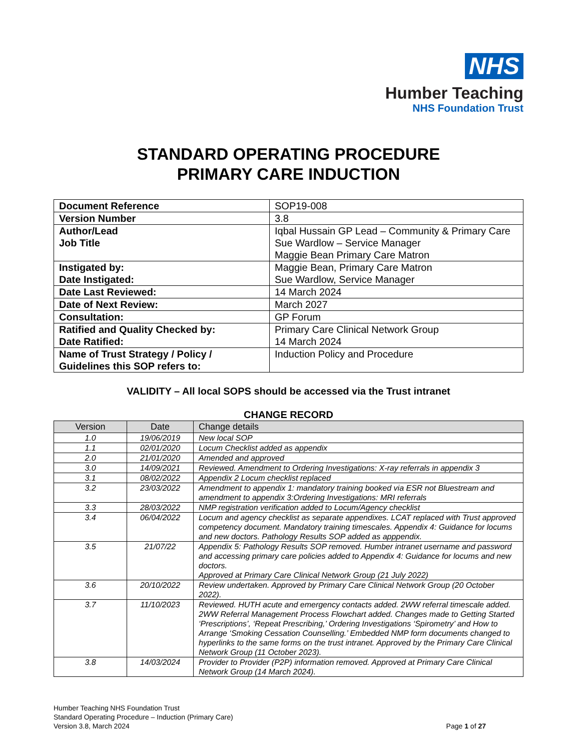NHS
Humber Teaching
NHS Foundation Trust
STANDARD OPERATING PROCEDURE
PRIMARY CARE INDUCTION
| Document Reference | SOP19-008 |
| Version Number | 3.8 |
| Author/Lead Job Title | Iqbal Hussain GP Lead – Community & Primary Care Sue Wardlow – Service Manager Maggie Bean Primary Care Matron |
| Instigated by: Date Instigated: | Maggie Bean, Primary Care Matron Sue Wardlow, Service Manager |
| Date Last Reviewed: | 14 March 2024 |
| Date of Next Review: | March 2027 |
| Consultation: | GP Forum |
| Ratified and Quality Checked by: Date Ratified: | Primary Care Clinical Network Group 14 March 2024 |
| Name of Trust Strategy / Policy / Guidelines this SOP refers to: | Induction Policy and Procedure |
VALIDITY – All local SOPS should be accessed via the Trust intranet
CHANGE RECORD
| Version | Date | Change details |
| --- | --- | --- |
| 1.0 | 19/06/2019 | New local SOP |
| 1.1 | 02/01/2020 | Locum Checklist added as appendix |
| 2.0 | 21/01/2020 | Amended and approved |
| 3.0 | 14/09/2021 | Reviewed. Amendment to Ordering Investigations: X-ray referrals in appendix 3 |
| 3.1 | 08/02/2022 | Appendix 2 Locum checklist replaced |
| 3.2 | 23/03/2022 | Amendment to appendix 1: mandatory training booked via ESR not Bluestream and amendment to appendix 3:Ordering Investigations: MRI referrals |
| 3.3 | 28/03/2022 | NMP registration verification added to Locum/Agency checklist |
| 3.4 | 06/04/2022 | Locum and agency checklist as separate appendixes. LCAT replaced with Trust approved competency document. Mandatory training timescales. Appendix 4: Guidance for locums and new doctors. Pathology Results SOP added as apppendix. |
| 3.5 | 21/07/22 | Appendix 5: Pathology Results SOP removed. Humber intranet username and password and accessing primary care policies added to Appendix 4: Guidance for locums and new doctors. Approved at Primary Care Clinical Network Group (21 July 2022) |
| 3.6 | 20/10/2022 | Review undertaken. Approved by Primary Care Clinical Network Group (20 October 2022). |
| 3.7 | 11/10/2023 | Reviewed. HUTH acute and emergency contacts added. 2WW referral timescale added. 2WW Referral Management Process Flowchart added. Changes made to Getting Started ‘Prescriptions’, ‘Repeat Prescribing,’ Ordering Investigations ‘Spirometry’ and How to Arrange ‘Smoking Cessation Counselling.’ Embedded NMP form documents changed to hyperlinks to the same forms on the trust intranet. Approved by the Primary Care Clinical Network Group (11 October 2023). |
| 3.8 | 14/03/2024 | Provider to Provider (P2P) information removed. Approved at Primary Care Clinical Network Group (14 March 2024). |
Humber Teaching NHS Foundation Trust
Standard Operating Procedure – Induction (Primary Care)
Version 3.8, March 2024
Page 1 of 27